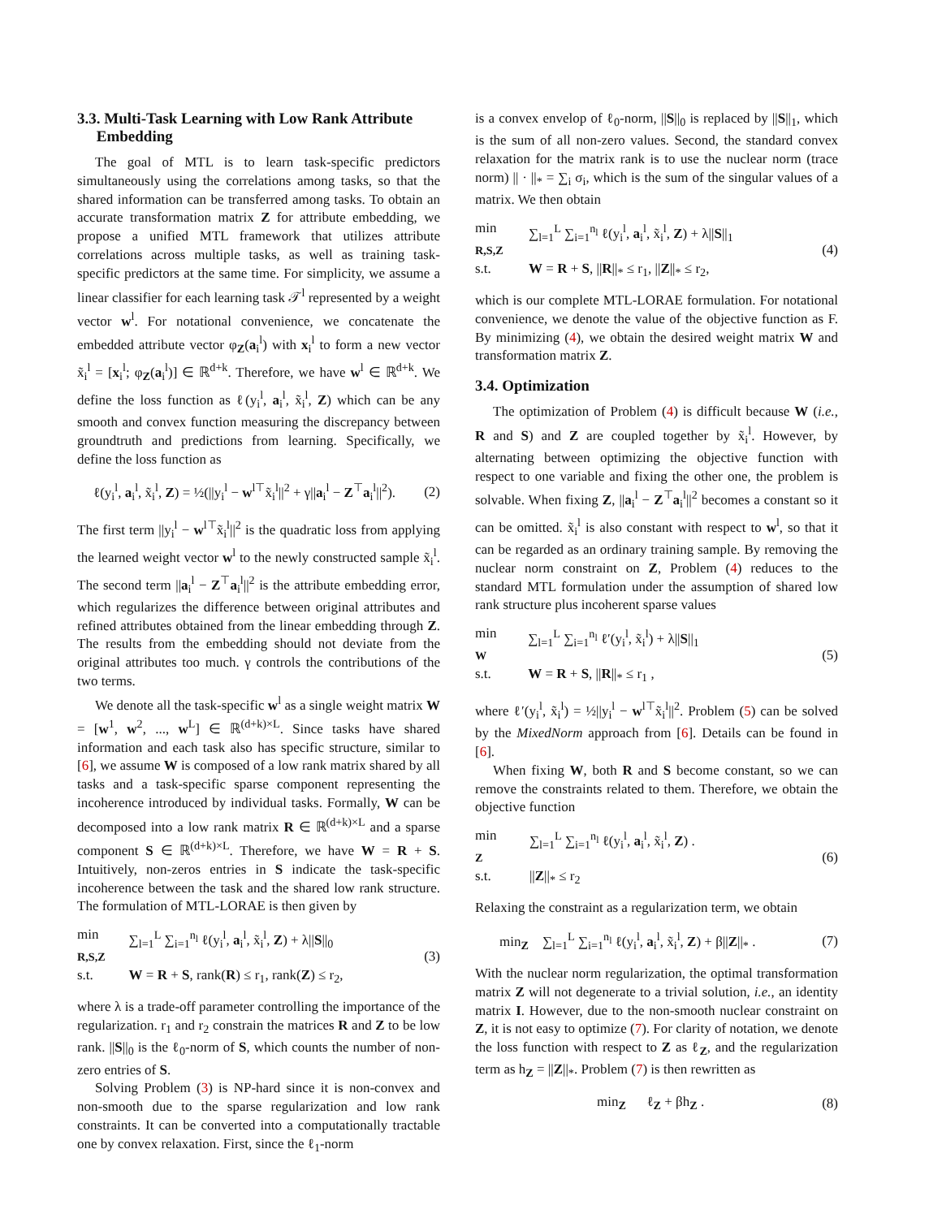3.3. Multi-Task Learning with Low Rank Attribute
Embedding
The goal of MTL is to learn task-specific predictors simultaneously using the correlations among tasks, so that the shared information can be transferred among tasks. To obtain an accurate transformation matrix Z for attribute embedding, we propose a unified MTL framework that utilizes attribute correlations across multiple tasks, as well as training task-specific predictors at the same time. For simplicity, we assume a linear classifier for each learning task 𝒯<sup>l</sup> represented by a weight vector w<sup>l</sup>. For notational convenience, we concatenate the embedded attribute vector φ<sub>Z</sub>(a<sub>i</sub><sup>l</sup>) with x<sub>i</sub><sup>l</sup> to form a new vector x̃<sub>i</sub><sup>l</sup> = [x<sub>i</sub><sup>l</sup>; φ<sub>Z</sub>(a<sub>i</sub><sup>l</sup>)] ∈ ℝ<sup>d+k</sup>. Therefore, we have w<sup>l</sup> ∈ ℝ<sup>d+k</sup>. We define the loss function as ℓ(y<sub>i</sub><sup>l</sup>, a<sub>i</sub><sup>l</sup>, x̃<sub>i</sub><sup>l</sup>, Z) which can be any smooth and convex function measuring the discrepancy between groundtruth and predictions from learning. Specifically, we define the loss function as
ℓ(y<sub>i</sub><sup>l</sup>, a<sub>i</sub><sup>l</sup>, x̃<sub>i</sub><sup>l</sup>, Z) = ½(||y<sub>i</sub><sup>l</sup> − w<sup>l⊤</sup>x̃<sub>i</sub><sup>l</sup>||<sup>2</sup> + γ||a<sub>i</sub><sup>l</sup> − Z<sup>⊤</sup>a<sub>i</sub><sup>l</sup>||<sup>2</sup>). (2)
The first term ||y<sub>i</sub><sup>l</sup> − w<sup>l⊤</sup>x̃<sub>i</sub><sup>l</sup>||<sup>2</sup> is the quadratic loss from applying the learned weight vector w<sup>l</sup> to the newly constructed sample x̃<sub>i</sub><sup>l</sup>. The second term ||a<sub>i</sub><sup>l</sup> − Z<sup>⊤</sup>a<sub>i</sub><sup>l</sup>||<sup>2</sup> is the attribute embedding error, which regularizes the difference between original attributes and refined attributes obtained from the linear embedding through Z. The results from the embedding should not deviate from the original attributes too much. γ controls the contributions of the two terms.
We denote all the task-specific w<sup>l</sup> as a single weight matrix W = [w<sup>1</sup>, w<sup>2</sup>, ..., w<sup>L</sup>] ∈ ℝ<sup>(d+k)×L</sup>. Since tasks have shared information and each task also has specific structure, similar to [6], we assume W is composed of a low rank matrix shared by all tasks and a task-specific sparse component representing the incoherence introduced by individual tasks. Formally, W can be decomposed into a low rank matrix R ∈ ℝ<sup>(d+k)×L</sup> and a sparse component S ∈ ℝ<sup>(d+k)×L</sup>. Therefore, we have W = R + S. Intuitively, non-zeros entries in S indicate the task-specific incoherence between the task and the shared low rank structure. The formulation of MTL-LORAE is then given by
| min <sub>R,S,Z</sub> | ∑<sub>l=1</sub><sup>L</sup> ∑<sub>i=1</sub><sup>n<sub>l</sub></sup> ℓ(y<sub>i</sub><sup>l</sup>, a<sub>i</sub><sup>l</sup>, x̃<sub>i</sub><sup>l</sup>, Z ) + λ// S //<sub>0</sub> |
| s.t. | W = R + S , rank( R ) ≤ r<sub>1</sub>, rank( Z ) ≤ r<sub>2</sub>, |
(3)
where λ is a trade-off parameter controlling the importance of the regularization. r<sub>1</sub> and r<sub>2</sub> constrain the matrices R and Z to be low rank. ||S||<sub>0</sub> is the ℓ<sub>0</sub>-norm of S, which counts the number of non-zero entries of S.
Solving Problem (3) is NP-hard since it is non-convex and non-smooth due to the sparse regularization and low rank constraints. It can be converted into a computationally tractable one by convex relaxation. First, since the ℓ<sub>1</sub>-norm
is a convex envelop of ℓ<sub>0</sub>-norm, ||S||<sub>0</sub> is replaced by ||S||<sub>1</sub>, which is the sum of all non-zero values. Second, the standard convex relaxation for the matrix rank is to use the nuclear norm (trace norm) || · ||<sub>*</sub> = ∑<sub>i</sub> σ<sub>i</sub>, which is the sum of the singular values of a matrix. We then obtain
| min <sub>R,S,Z</sub> | ∑<sub>l=1</sub><sup>L</sup> ∑<sub>i=1</sub><sup>n<sub>l</sub></sup> ℓ(y<sub>i</sub><sup>l</sup>, a<sub>i</sub><sup>l</sup>, x̃<sub>i</sub><sup>l</sup>, Z ) + λ// S //<sub>1</sub> |
| s.t. | W = R + S , // R //<sub>*</sub> ≤ r<sub>1</sub>, // Z //<sub>*</sub> ≤ r<sub>2</sub>, |
(4)
which is our complete MTL-LORAE formulation. For notational convenience, we denote the value of the objective function as F. By minimizing (4), we obtain the desired weight matrix W and transformation matrix Z.
3.4. Optimization
The optimization of Problem (4) is difficult because W (i.e., R and S) and Z are coupled together by x̃<sub>i</sub><sup>l</sup>. However, by alternating between optimizing the objective function with respect to one variable and fixing the other one, the problem is solvable. When fixing Z, ||a<sub>i</sub><sup>l</sup> − Z<sup>⊤</sup>a<sub>i</sub><sup>l</sup>||<sup>2</sup> becomes a constant so it can be omitted. x̃<sub>i</sub><sup>l</sup> is also constant with respect to w<sup>l</sup>, so that it can be regarded as an ordinary training sample. By removing the nuclear norm constraint on Z, Problem (4) reduces to the standard MTL formulation under the assumption of shared low rank structure plus incoherent sparse values
| min <sub>W</sub> | ∑<sub>l=1</sub><sup>L</sup> ∑<sub>i=1</sub><sup>n<sub>l</sub></sup> ℓ′(y<sub>i</sub><sup>l</sup>, x̃<sub>i</sub><sup>l</sup>) + λ// S //<sub>1</sub> |
| s.t. | W = R + S , // R //<sub>*</sub> ≤ r<sub>1</sub> , |
(5)
where ℓ′(y<sub>i</sub><sup>l</sup>, x̃<sub>i</sub><sup>l</sup>) = ½||y<sub>i</sub><sup>l</sup> − w<sup>l⊤</sup>x̃<sub>i</sub><sup>l</sup>||<sup>2</sup>. Problem (5) can be solved by the MixedNorm approach from [6]. Details can be found in [6].
When fixing W, both R and S become constant, so we can remove the constraints related to them. Therefore, we obtain the objective function
| min <sub>Z</sub> | ∑<sub>l=1</sub><sup>L</sup> ∑<sub>i=1</sub><sup>n<sub>l</sub></sup> ℓ(y<sub>i</sub><sup>l</sup>, a<sub>i</sub><sup>l</sup>, x̃<sub>i</sub><sup>l</sup>, Z ) . |
| s.t. | // Z //<sub>*</sub> ≤ r<sub>2</sub> |
(6)
Relaxing the constraint as a regularization term, we obtain
min<sub>Z</sub> ∑<sub>l=1</sub><sup>L</sup> ∑<sub>i=1</sub><sup>n<sub>l</sub></sup> ℓ(y<sub>i</sub><sup>l</sup>, a<sub>i</sub><sup>l</sup>, x̃<sub>i</sub><sup>l</sup>, Z) + β||Z||<sub>*</sub> . (7)
With the nuclear norm regularization, the optimal transformation matrix Z will not degenerate to a trivial solution, i.e., an identity matrix I. However, due to the non-smooth nuclear constraint on Z, it is not easy to optimize (7). For clarity of notation, we denote the loss function with respect to Z as ℓ<sub>Z</sub>, and the regularization term as h<sub>Z</sub> = ||Z||<sub>*</sub>. Problem (7) is then rewritten as
min<sub>Z</sub> ℓ<sub>Z</sub> + βh<sub>Z</sub> . (8)